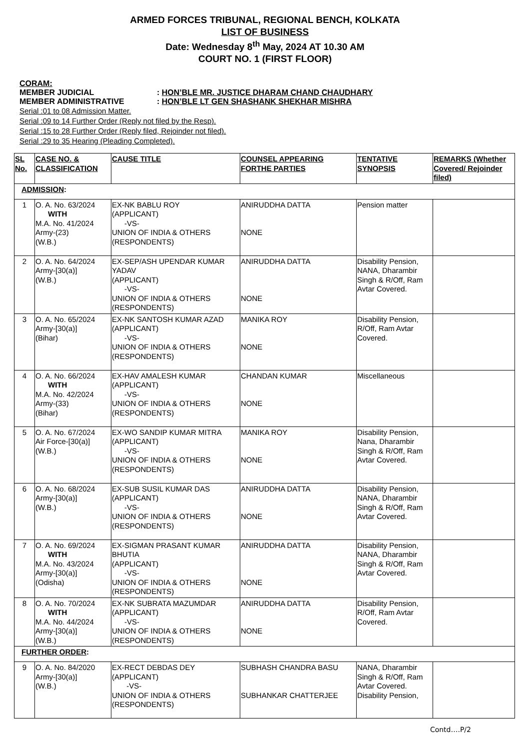ARMED FORCES TRIBUNAL, REGIONAL BENCH, KOLKATA
LIST OF BUSINESS
Date: Wednesday 8<sup>th</sup> May, 2024 AT 10.30 AM
COURT NO. 1 (FIRST FLOOR)
CORAM:
| MEMBER JUDICIAL | : HON’BLE MR. JUSTICE DHARAM CHAND CHAUDHARY |
| MEMBER ADMINISTRATIVE | : HON’BLE LT GEN SHASHANK SHEKHAR MISHRA |
Serial :01 to 08 Admission Matter.
Serial :09 to 14 Further Order (Reply not filed by the Resp).
Serial :15 to 28 Further Order (Reply filed, Rejoinder not filed).
Serial :29 to 35 Hearing (Pleading Completed).
| SL No. | CASE NO. & CLASSIFICATION | CAUSE TITLE | COUNSEL APPEARING FORTHE PARTIES | TENTATIVE SYNOPSIS | REMARKS (Whether Covered/ Rejoinder filed) |
| --- | --- | --- | --- | --- | --- |
| ADMISSION : | | | | | |
| 1 | O. A. No. 63/2024 WITH M.A. No. 41/2024 Army-(23) (W.B.) | EX-NK BABLU ROY (APPLICANT) -VS- UNION OF INDIA & OTHERS (RESPONDENTS) | ANIRUDDHA DATTA NONE | Pension matter | |
| 2 | O. A. No. 64/2024 Army-[30(a)] (W.B.) | EX-SEP/ASH UPENDAR KUMAR YADAV (APPLICANT) -VS- UNION OF INDIA & OTHERS (RESPONDENTS) | ANIRUDDHA DATTA NONE | Disability Pension, NANA, Dharambir Singh & R/Off, Ram Avtar Covered. | |
| 3 | O. A. No. 65/2024 Army-[30(a)] (Bihar) | EX-NK SANTOSH KUMAR AZAD (APPLICANT) -VS- UNION OF INDIA & OTHERS (RESPONDENTS) | MANIKA ROY NONE | Disability Pension, R/Off, Ram Avtar Covered. | |
| 4 | O. A. No. 66/2024 WITH M.A. No. 42/2024 Army-(33) (Bihar) | EX-HAV AMALESH KUMAR (APPLICANT) -VS- UNION OF INDIA & OTHERS (RESPONDENTS) | CHANDAN KUMAR NONE | Miscellaneous | |
| 5 | O. A. No. 67/2024 Air Force-[30(a)] (W.B.) | EX-WO SANDIP KUMAR MITRA (APPLICANT) -VS- UNION OF INDIA & OTHERS (RESPONDENTS) | MANIKA ROY NONE | Disability Pension, Nana, Dharambir Singh & R/Off, Ram Avtar Covered. | |
| 6 | O. A. No. 68/2024 Army-[30(a)] (W.B.) | EX-SUB SUSIL KUMAR DAS (APPLICANT) -VS- UNION OF INDIA & OTHERS (RESPONDENTS) | ANIRUDDHA DATTA NONE | Disability Pension, NANA, Dharambir Singh & R/Off, Ram Avtar Covered. | |
| 7 | O. A. No. 69/2024 WITH M.A. No. 43/2024 Army-[30(a)] (Odisha) | EX-SIGMAN PRASANT KUMAR BHUTIA (APPLICANT) -VS- UNION OF INDIA & OTHERS (RESPONDENTS) | ANIRUDDHA DATTA NONE | Disability Pension, NANA, Dharambir Singh & R/Off, Ram Avtar Covered. | |
| 8 | O. A. No. 70/2024 WITH M.A. No. 44/2024 Army-[30(a)] (W.B.) | EX-NK SUBRATA MAZUMDAR (APPLICANT) -VS- UNION OF INDIA & OTHERS (RESPONDENTS) | ANIRUDDHA DATTA NONE | Disability Pension, R/Off, Ram Avtar Covered. | |
| FURTHER ORDER : | | | | | |
| 9 | O. A. No. 84/2020 Army-[30(a)] (W.B.) | EX-RECT DEBDAS DEY (APPLICANT) -VS- UNION OF INDIA & OTHERS (RESPONDENTS) | SUBHASH CHANDRA BASU SUBHANKAR CHATTERJEE | NANA, Dharambir Singh & R/Off, Ram Avtar Covered. Disability Pension, | |
Contd….P/2